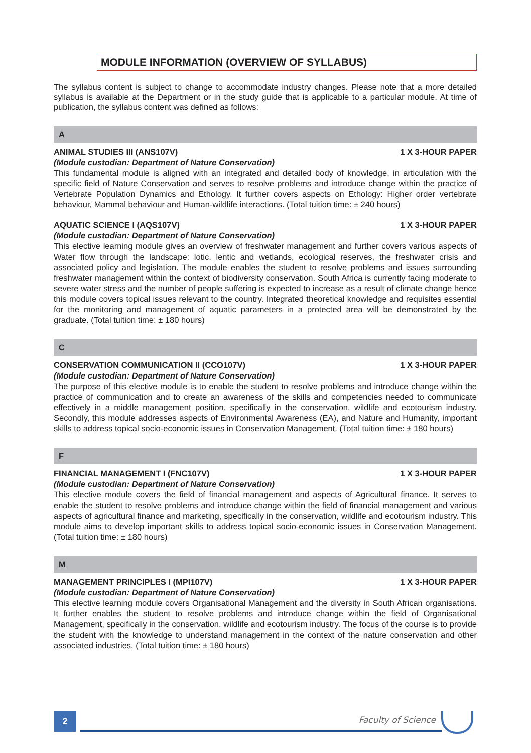MODULE INFORMATION (OVERVIEW OF SYLLABUS)
The syllabus content is subject to change to accommodate industry changes. Please note that a more detailed syllabus is available at the Department or in the study guide that is applicable to a particular module. At time of publication, the syllabus content was defined as follows:
A
ANIMAL STUDIES III (ANS107V) 1 X 3-HOUR PAPER
(Module custodian: Department of Nature Conservation)
This fundamental module is aligned with an integrated and detailed body of knowledge, in articulation with the specific field of Nature Conservation and serves to resolve problems and introduce change within the practice of Vertebrate Population Dynamics and Ethology. It further covers aspects on Ethology: Higher order vertebrate behaviour, Mammal behaviour and Human-wildlife interactions. (Total tuition time: ± 240 hours)
AQUATIC SCIENCE I (AQS107V) 1 X 3-HOUR PAPER
(Module custodian: Department of Nature Conservation)
This elective learning module gives an overview of freshwater management and further covers various aspects of Water flow through the landscape: lotic, lentic and wetlands, ecological reserves, the freshwater crisis and associated policy and legislation. The module enables the student to resolve problems and issues surrounding freshwater management within the context of biodiversity conservation. South Africa is currently facing moderate to severe water stress and the number of people suffering is expected to increase as a result of climate change hence this module covers topical issues relevant to the country. Integrated theoretical knowledge and requisites essential for the monitoring and management of aquatic parameters in a protected area will be demonstrated by the graduate. (Total tuition time: ± 180 hours)
C
CONSERVATION COMMUNICATION II (CCO107V) 1 X 3-HOUR PAPER
(Module custodian: Department of Nature Conservation)
The purpose of this elective module is to enable the student to resolve problems and introduce change within the practice of communication and to create an awareness of the skills and competencies needed to communicate effectively in a middle management position, specifically in the conservation, wildlife and ecotourism industry. Secondly, this module addresses aspects of Environmental Awareness (EA), and Nature and Humanity, important skills to address topical socio-economic issues in Conservation Management. (Total tuition time: ± 180 hours)
F
FINANCIAL MANAGEMENT I (FNC107V) 1 X 3-HOUR PAPER
(Module custodian: Department of Nature Conservation)
This elective module covers the field of financial management and aspects of Agricultural finance. It serves to enable the student to resolve problems and introduce change within the field of financial management and various aspects of agricultural finance and marketing, specifically in the conservation, wildlife and ecotourism industry. This module aims to develop important skills to address topical socio-economic issues in Conservation Management. (Total tuition time: ± 180 hours)
M
MANAGEMENT PRINCIPLES I (MPI107V) 1 X 3-HOUR PAPER
(Module custodian: Department of Nature Conservation)
This elective learning module covers Organisational Management and the diversity in South African organisations. It further enables the student to resolve problems and introduce change within the field of Organisational Management, specifically in the conservation, wildlife and ecotourism industry. The focus of the course is to provide the student with the knowledge to understand management in the context of the nature conservation and other associated industries. (Total tuition time: ± 180 hours)
2 Faculty of Science